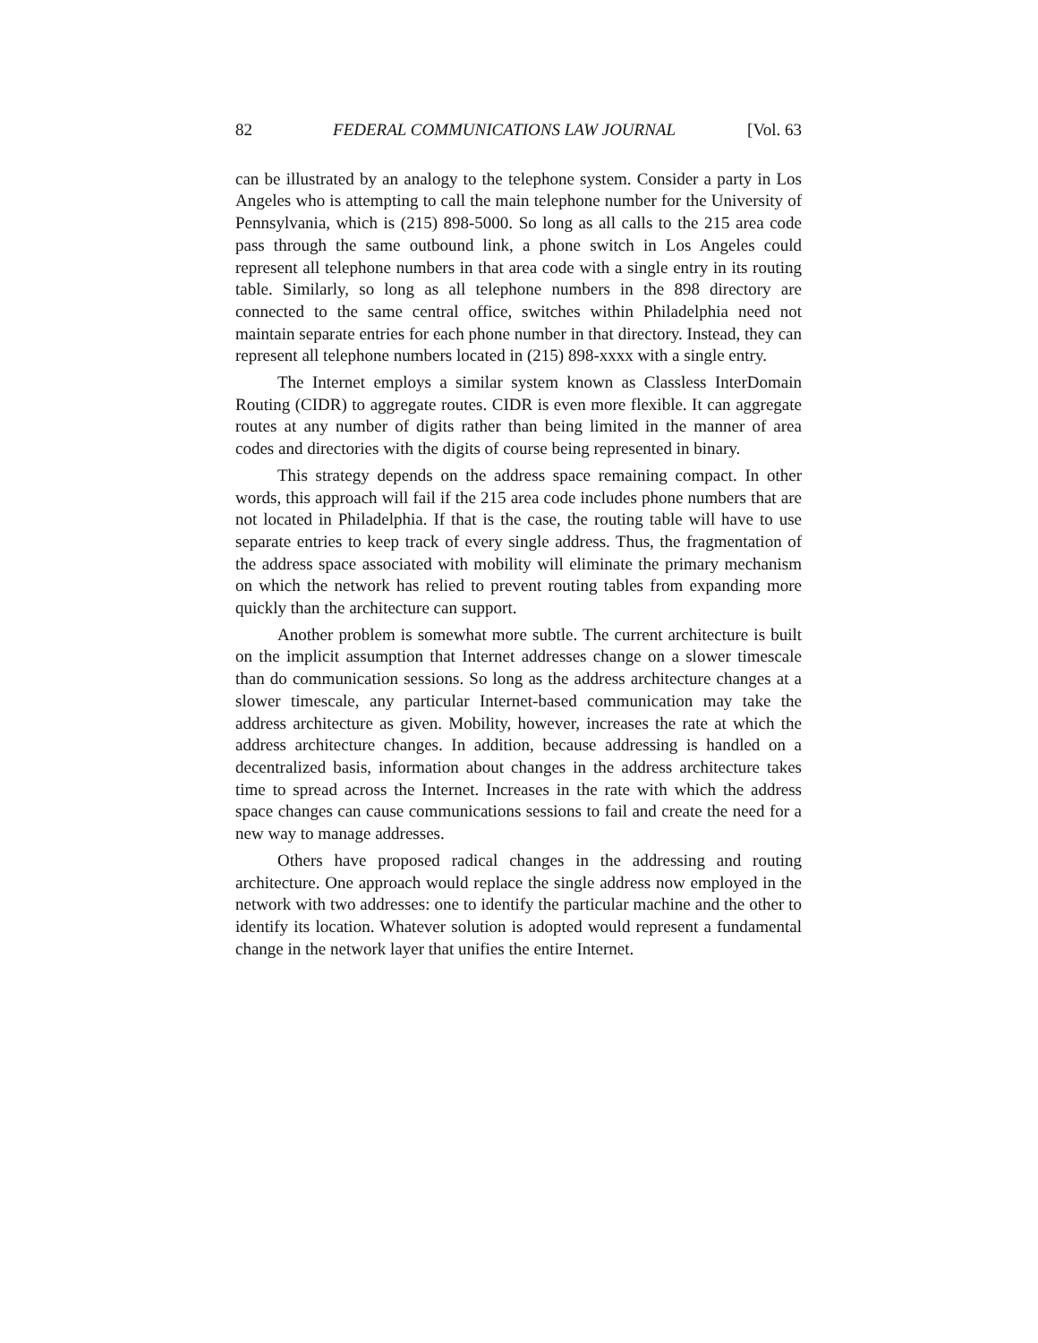82 FEDERAL COMMUNICATIONS LAW JOURNAL [Vol. 63
can be illustrated by an analogy to the telephone system. Consider a party in Los Angeles who is attempting to call the main telephone number for the University of Pennsylvania, which is (215) 898-5000. So long as all calls to the 215 area code pass through the same outbound link, a phone switch in Los Angeles could represent all telephone numbers in that area code with a single entry in its routing table. Similarly, so long as all telephone numbers in the 898 directory are connected to the same central office, switches within Philadelphia need not maintain separate entries for each phone number in that directory. Instead, they can represent all telephone numbers located in (215) 898-xxxx with a single entry.
The Internet employs a similar system known as Classless InterDomain Routing (CIDR) to aggregate routes. CIDR is even more flexible. It can aggregate routes at any number of digits rather than being limited in the manner of area codes and directories with the digits of course being represented in binary.
This strategy depends on the address space remaining compact. In other words, this approach will fail if the 215 area code includes phone numbers that are not located in Philadelphia. If that is the case, the routing table will have to use separate entries to keep track of every single address. Thus, the fragmentation of the address space associated with mobility will eliminate the primary mechanism on which the network has relied to prevent routing tables from expanding more quickly than the architecture can support.
Another problem is somewhat more subtle. The current architecture is built on the implicit assumption that Internet addresses change on a slower timescale than do communication sessions. So long as the address architecture changes at a slower timescale, any particular Internet-based communication may take the address architecture as given. Mobility, however, increases the rate at which the address architecture changes. In addition, because addressing is handled on a decentralized basis, information about changes in the address architecture takes time to spread across the Internet. Increases in the rate with which the address space changes can cause communications sessions to fail and create the need for a new way to manage addresses.
Others have proposed radical changes in the addressing and routing architecture. One approach would replace the single address now employed in the network with two addresses: one to identify the particular machine and the other to identify its location. Whatever solution is adopted would represent a fundamental change in the network layer that unifies the entire Internet.